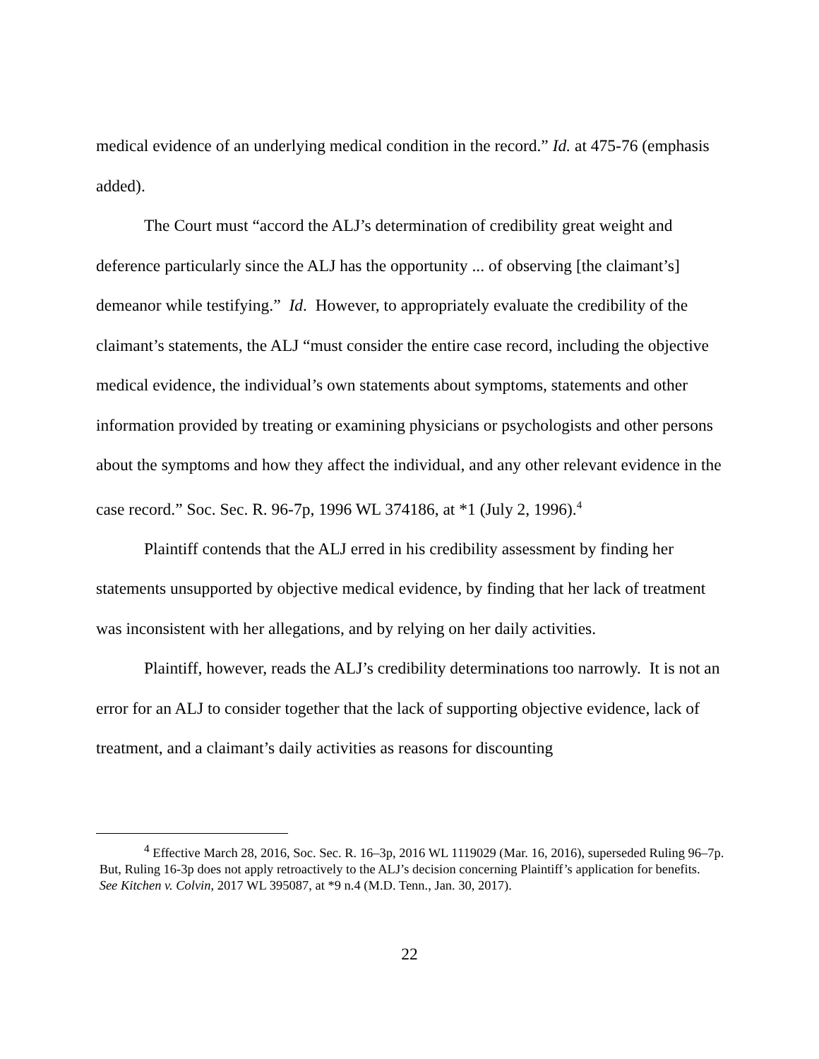medical evidence of an underlying medical condition in the record.” Id. at 475-76 (emphasis added).
The Court must “accord the ALJ’s determination of credibility great weight and deference particularly since the ALJ has the opportunity ... of observing [the claimant’s] demeanor while testifying.” Id. However, to appropriately evaluate the credibility of the claimant’s statements, the ALJ “must consider the entire case record, including the objective medical evidence, the individual’s own statements about symptoms, statements and other information provided by treating or examining physicians or psychologists and other persons about the symptoms and how they affect the individual, and any other relevant evidence in the case record.” Soc. Sec. R. 96-7p, 1996 WL 374186, at *1 (July 2, 1996).<sup>4</sup>
Plaintiff contends that the ALJ erred in his credibility assessment by finding her statements unsupported by objective medical evidence, by finding that her lack of treatment was inconsistent with her allegations, and by relying on her daily activities.
Plaintiff, however, reads the ALJ’s credibility determinations too narrowly. It is not an error for an ALJ to consider together that the lack of supporting objective evidence, lack of treatment, and a claimant’s daily activities as reasons for discounting
<sup>4</sup> Effective March 28, 2016, Soc. Sec. R. 16–3p, 2016 WL 1119029 (Mar. 16, 2016), superseded Ruling 96–7p. But, Ruling 16-3p does not apply retroactively to the ALJ’s decision concerning Plaintiff’s application for benefits. See Kitchen v. Colvin, 2017 WL 395087, at *9 n.4 (M.D. Tenn., Jan. 30, 2017).
22